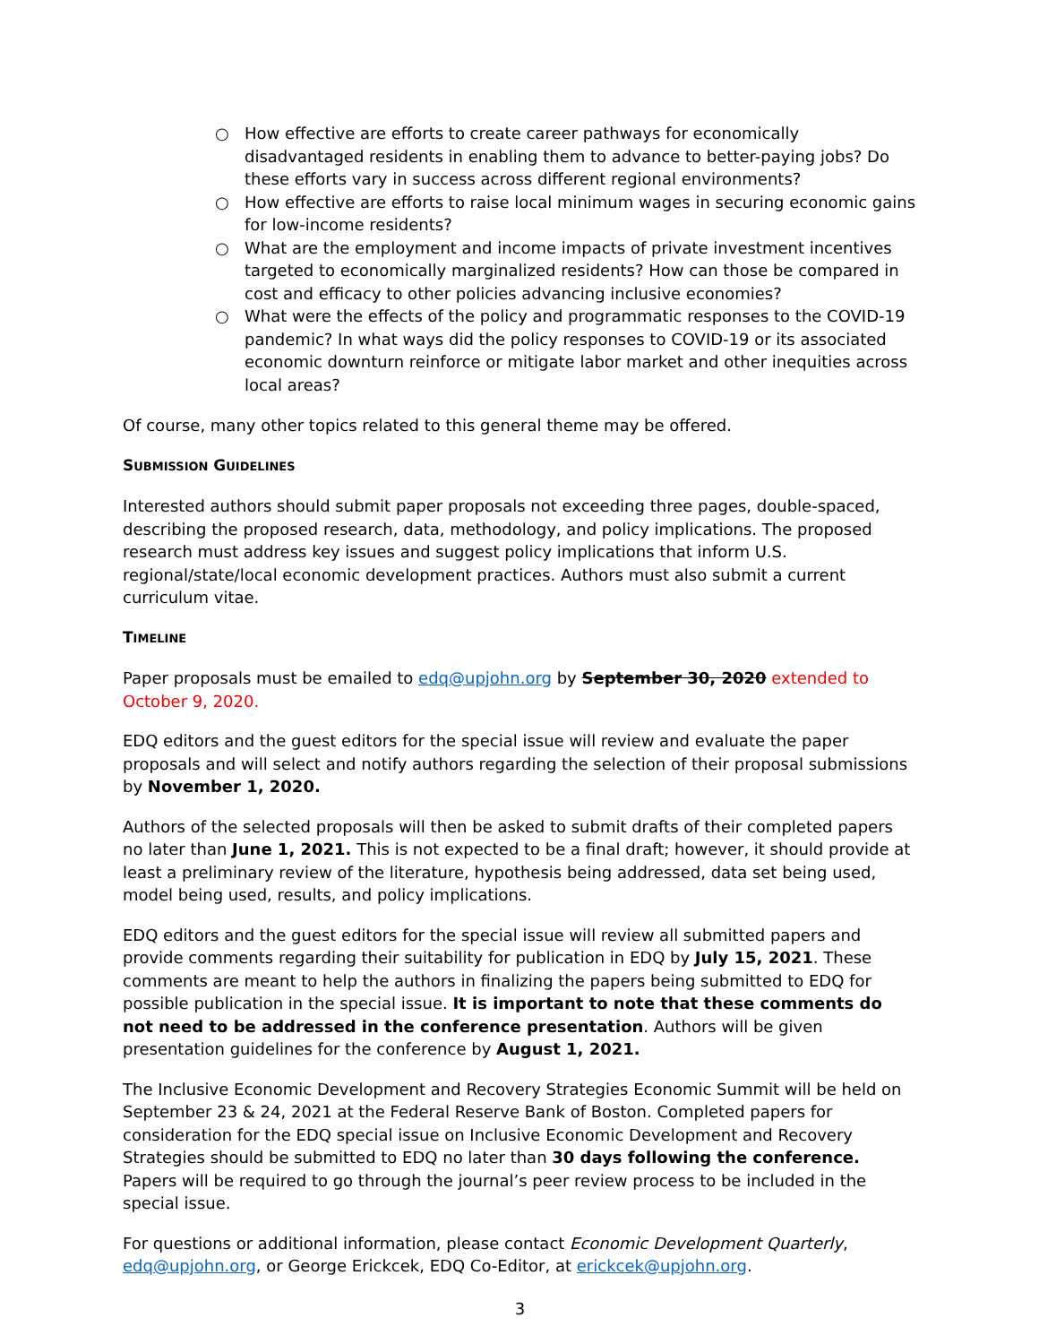○ How effective are efforts to create career pathways for economically disadvantaged residents in enabling them to advance to better-paying jobs? Do these efforts vary in success across different regional environments?
○ How effective are efforts to raise local minimum wages in securing economic gains for low-income residents?
○ What are the employment and income impacts of private investment incentives targeted to economically marginalized residents? How can those be compared in cost and efficacy to other policies advancing inclusive economies?
○ What were the effects of the policy and programmatic responses to the COVID-19 pandemic? In what ways did the policy responses to COVID-19 or its associated economic downturn reinforce or mitigate labor market and other inequities across local areas?
Of course, many other topics related to this general theme may be offered.
SUBMISSION GUIDELINES
Interested authors should submit paper proposals not exceeding three pages, double-spaced, describing the proposed research, data, methodology, and policy implications. The proposed research must address key issues and suggest policy implications that inform U.S. regional/state/local economic development practices. Authors must also submit a current curriculum vitae.
TIMELINE
Paper proposals must be emailed to edq@upjohn.org by September 30, 2020 extended to October 9, 2020.
EDQ editors and the guest editors for the special issue will review and evaluate the paper proposals and will select and notify authors regarding the selection of their proposal submissions by November 1, 2020.
Authors of the selected proposals will then be asked to submit drafts of their completed papers no later than June 1, 2021. This is not expected to be a final draft; however, it should provide at least a preliminary review of the literature, hypothesis being addressed, data set being used, model being used, results, and policy implications.
EDQ editors and the guest editors for the special issue will review all submitted papers and provide comments regarding their suitability for publication in EDQ by July 15, 2021. These comments are meant to help the authors in finalizing the papers being submitted to EDQ for possible publication in the special issue. It is important to note that these comments do not need to be addressed in the conference presentation. Authors will be given presentation guidelines for the conference by August 1, 2021.
The Inclusive Economic Development and Recovery Strategies Economic Summit will be held on September 23 & 24, 2021 at the Federal Reserve Bank of Boston. Completed papers for consideration for the EDQ special issue on Inclusive Economic Development and Recovery Strategies should be submitted to EDQ no later than 30 days following the conference. Papers will be required to go through the journal’s peer review process to be included in the special issue.
For questions or additional information, please contact Economic Development Quarterly, edq@upjohn.org, or George Erickcek, EDQ Co-Editor, at erickcek@upjohn.org.
3